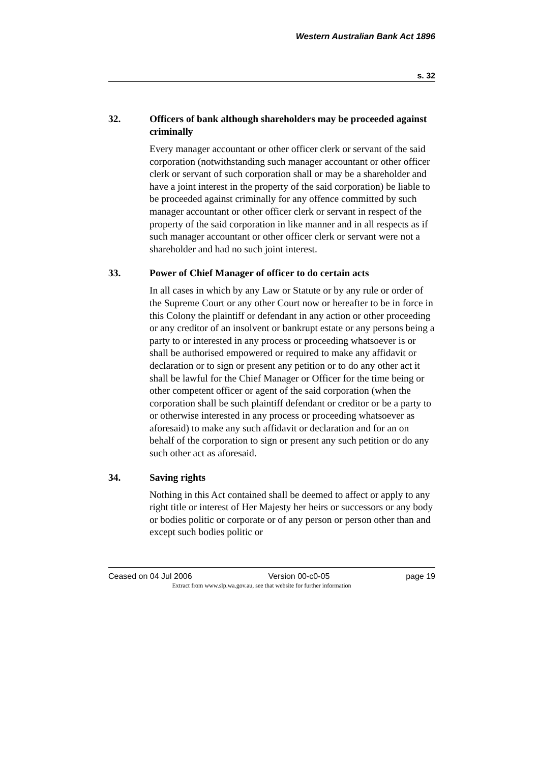Western Australian Bank Act 1896
s. 32
32. Officers of bank although shareholders may be proceeded against criminally
Every manager accountant or other officer clerk or servant of the said corporation (notwithstanding such manager accountant or other officer clerk or servant of such corporation shall or may be a shareholder and have a joint interest in the property of the said corporation) be liable to be proceeded against criminally for any offence committed by such manager accountant or other officer clerk or servant in respect of the property of the said corporation in like manner and in all respects as if such manager accountant or other officer clerk or servant were not a shareholder and had no such joint interest.
33. Power of Chief Manager of officer to do certain acts
In all cases in which by any Law or Statute or by any rule or order of the Supreme Court or any other Court now or hereafter to be in force in this Colony the plaintiff or defendant in any action or other proceeding or any creditor of an insolvent or bankrupt estate or any persons being a party to or interested in any process or proceeding whatsoever is or shall be authorised empowered or required to make any affidavit or declaration or to sign or present any petition or to do any other act it shall be lawful for the Chief Manager or Officer for the time being or other competent officer or agent of the said corporation (when the corporation shall be such plaintiff defendant or creditor or be a party to or otherwise interested in any process or proceeding whatsoever as aforesaid) to make any such affidavit or declaration and for an on behalf of the corporation to sign or present any such petition or do any such other act as aforesaid.
34. Saving rights
Nothing in this Act contained shall be deemed to affect or apply to any right title or interest of Her Majesty her heirs or successors or any body or bodies politic or corporate or of any person or person other than and except such bodies politic or
Ceased on 04 Jul 2006 Version 00-c0-05 page 19
Extract from www.slp.wa.gov.au, see that website for further information